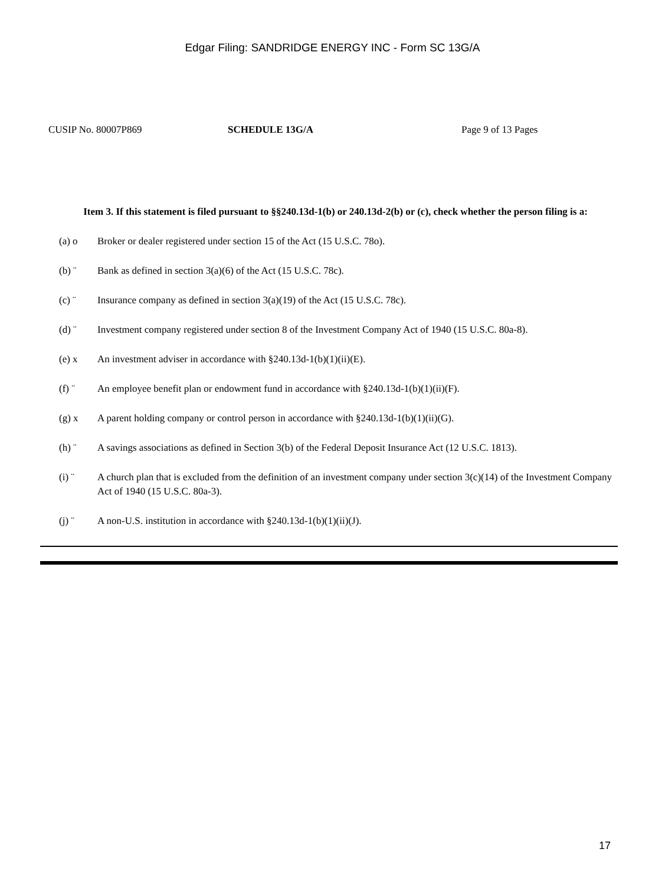Edgar Filing: SANDRIDGE ENERGY INC - Form SC 13G/A
CUSIP No. 80007P869 SCHEDULE 13G/A Page 9 of 13 Pages
Item 3. If this statement is filed pursuant to §§240.13d-1(b) or 240.13d-2(b) or (c), check whether the person filing is a:
(a) o Broker or dealer registered under section 15 of the Act (15 U.S.C. 78o).
(b) ¨ Bank as defined in section 3(a)(6) of the Act (15 U.S.C. 78c).
(c) ¨ Insurance company as defined in section 3(a)(19) of the Act (15 U.S.C. 78c).
(d) ¨ Investment company registered under section 8 of the Investment Company Act of 1940 (15 U.S.C. 80a-8).
(e) x An investment adviser in accordance with §240.13d-1(b)(1)(ii)(E).
(f) ¨ An employee benefit plan or endowment fund in accordance with §240.13d-1(b)(1)(ii)(F).
(g) x A parent holding company or control person in accordance with §240.13d-1(b)(1)(ii)(G).
(h) ¨ A savings associations as defined in Section 3(b) of the Federal Deposit Insurance Act (12 U.S.C. 1813).
(i) ¨ A church plan that is excluded from the definition of an investment company under section 3(c)(14) of the Investment Company Act of 1940 (15 U.S.C. 80a-3).
(j) ¨ A non-U.S. institution in accordance with §240.13d-1(b)(1)(ii)(J).
17